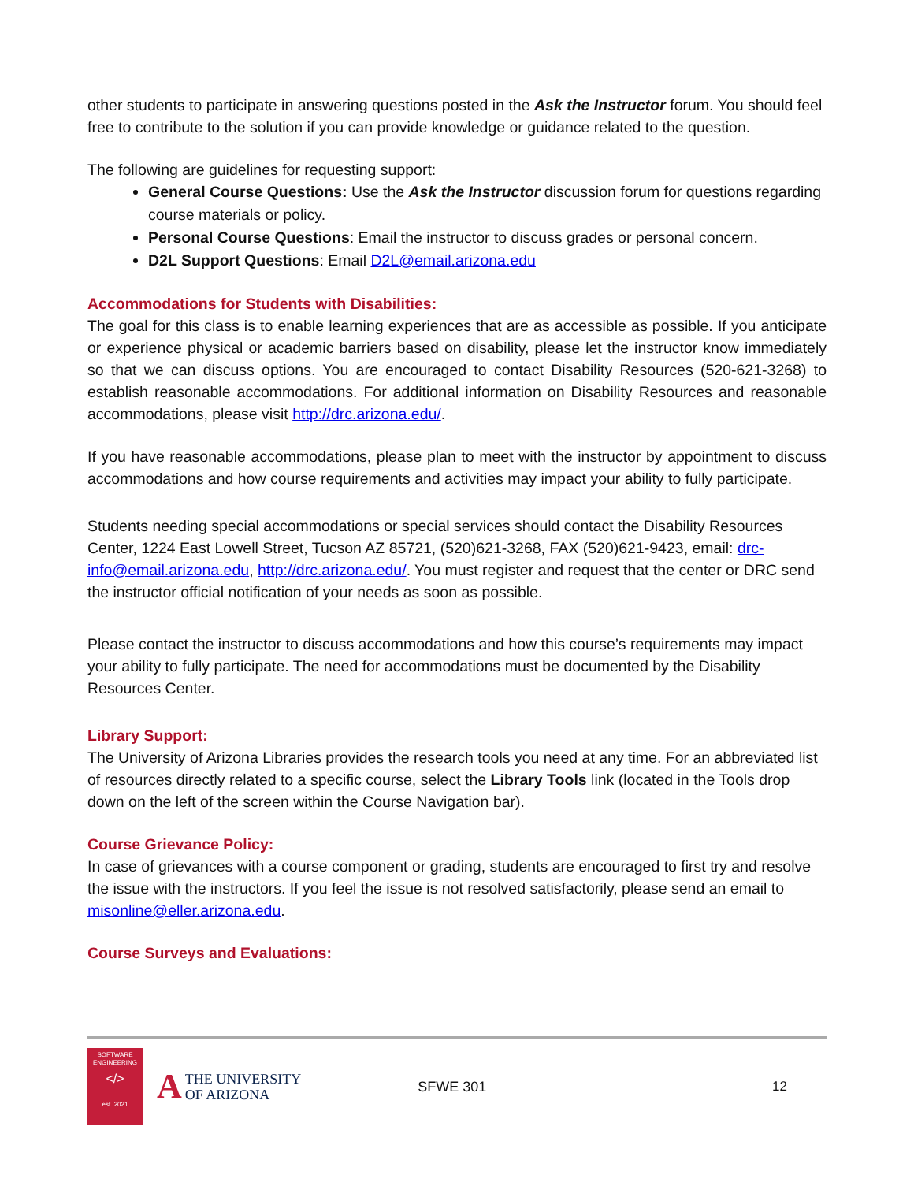other students to participate in answering questions posted in the Ask the Instructor forum. You should feel free to contribute to the solution if you can provide knowledge or guidance related to the question.
The following are guidelines for requesting support:
General Course Questions: Use the Ask the Instructor discussion forum for questions regarding course materials or policy.
Personal Course Questions: Email the instructor to discuss grades or personal concern.
D2L Support Questions: Email D2L@email.arizona.edu
Accommodations for Students with Disabilities:
The goal for this class is to enable learning experiences that are as accessible as possible. If you anticipate or experience physical or academic barriers based on disability, please let the instructor know immediately so that we can discuss options. You are encouraged to contact Disability Resources (520-621-3268) to establish reasonable accommodations. For additional information on Disability Resources and reasonable accommodations, please visit http://drc.arizona.edu/.
If you have reasonable accommodations, please plan to meet with the instructor by appointment to discuss accommodations and how course requirements and activities may impact your ability to fully participate.
Students needing special accommodations or special services should contact the Disability Resources Center, 1224 East Lowell Street, Tucson AZ 85721, (520)621-3268, FAX (520)621-9423, email: drc-info@email.arizona.edu, http://drc.arizona.edu/. You must register and request that the center or DRC send the instructor official notification of your needs as soon as possible.
Please contact the instructor to discuss accommodations and how this course’s requirements may impact your ability to fully participate. The need for accommodations must be documented by the Disability Resources Center.
Library Support:
The University of Arizona Libraries provides the research tools you need at any time. For an abbreviated list of resources directly related to a specific course, select the Library Tools link (located in the Tools drop down on the left of the screen within the Course Navigation bar).
Course Grievance Policy:
In case of grievances with a course component or grading, students are encouraged to first try and resolve the issue with the instructors. If you feel the issue is not resolved satisfactorily, please send an email to misonline@eller.arizona.edu.
Course Surveys and Evaluations:
SOFTWARE
ENGINEERING
</>
est. 2021
ATHE UNIVERSITY
OF ARIZONA
SFWE 301 12